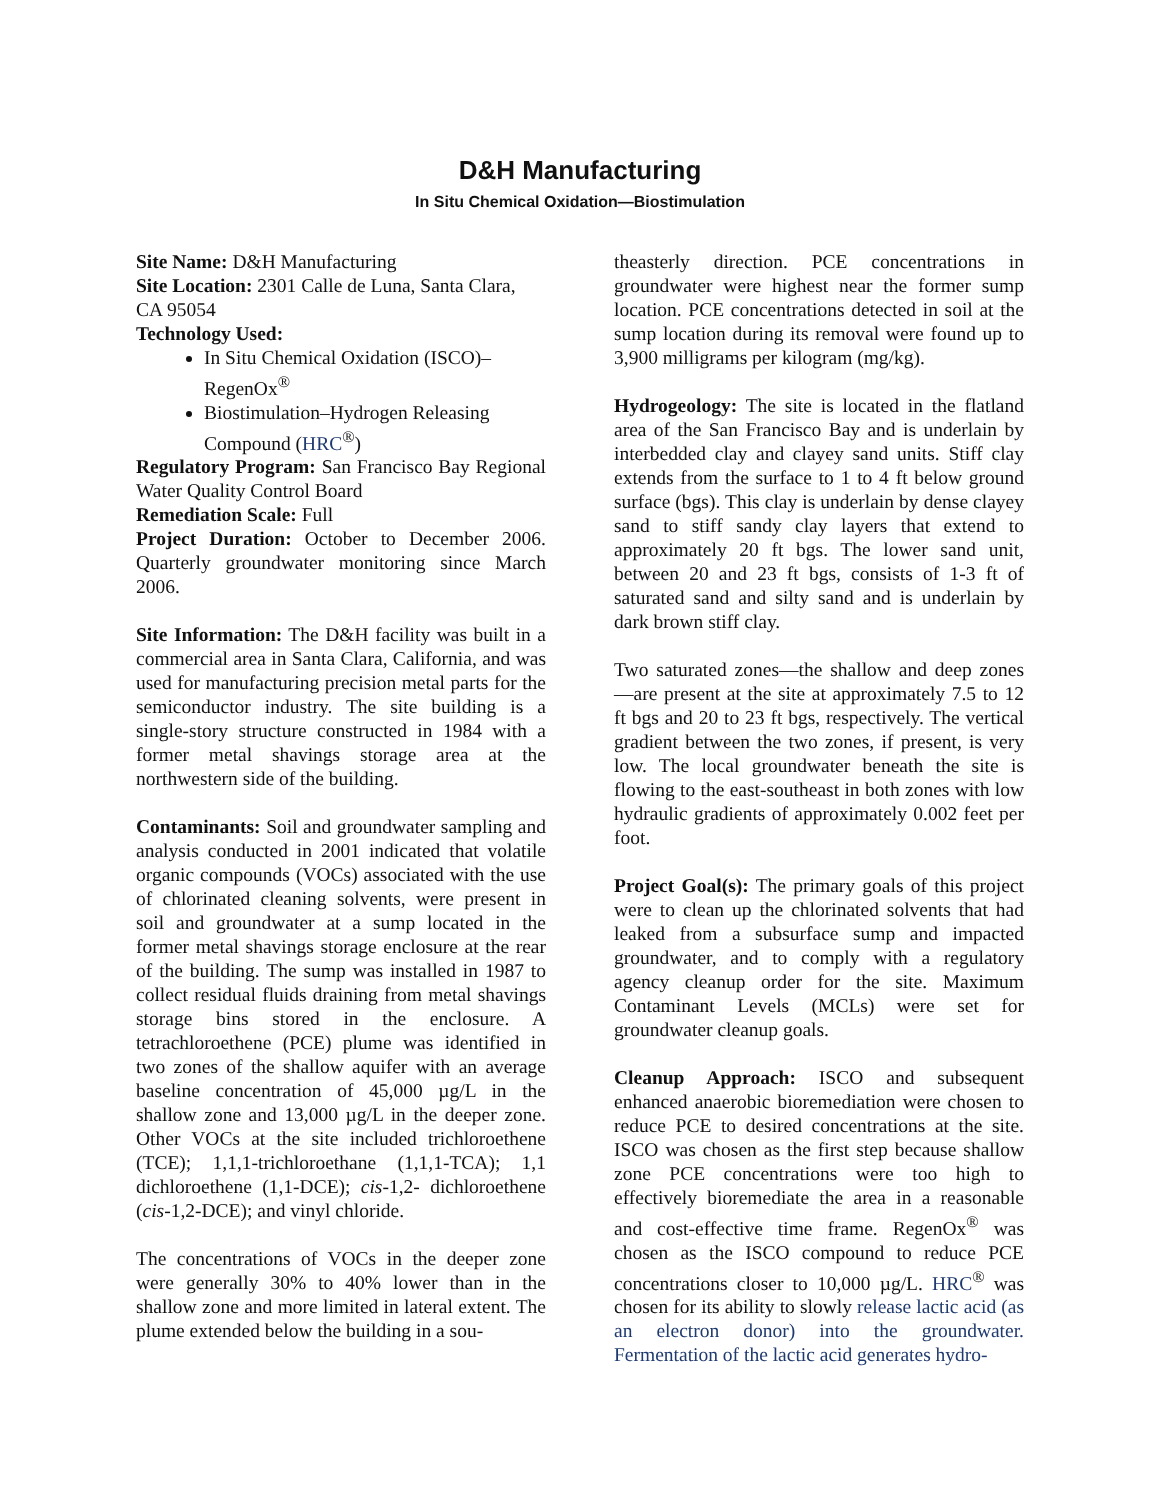D&H Manufacturing
In Situ Chemical Oxidation—Biostimulation
Site Name: D&H Manufacturing
Site Location: 2301 Calle de Luna, Santa Clara, CA 95054
Technology Used:
In Situ Chemical Oxidation (ISCO)–RegenOx<sup>®</sup>
Biostimulation–Hydrogen Releasing Compound (HRC<sup>®</sup>)
Regulatory Program: San Francisco Bay Regional Water Quality Control Board
Remediation Scale: Full
Project Duration: October to December 2006. Quarterly groundwater monitoring since March 2006.
Site Information: The D&H facility was built in a commercial area in Santa Clara, California, and was used for manufacturing precision metal parts for the semiconductor industry. The site building is a single-story structure constructed in 1984 with a former metal shavings storage area at the northwestern side of the building.
Contaminants: Soil and groundwater sampling and analysis conducted in 2001 indicated that volatile organic compounds (VOCs) associated with the use of chlorinated cleaning solvents, were present in soil and groundwater at a sump located in the former metal shavings storage enclosure at the rear of the building. The sump was installed in 1987 to collect residual fluids draining from metal shavings storage bins stored in the enclosure. A tetrachloroethene (PCE) plume was identified in two zones of the shallow aquifer with an average baseline concentration of 45,000 µg/L in the shallow zone and 13,000 µg/L in the deeper zone. Other VOCs at the site included trichloroethene (TCE); 1,1,1-trichloroethane (1,1,1-TCA); 1,1 dichloroethene (1,1-DCE); cis-1,2- dichloroethene (cis-1,2-DCE); and vinyl chloride.
The concentrations of VOCs in the deeper zone were generally 30% to 40% lower than in the shallow zone and more limited in lateral extent. The plume extended below the building in a sou-
theasterly direction. PCE concentrations in groundwater were highest near the former sump location. PCE concentrations detected in soil at the sump location during its removal were found up to 3,900 milligrams per kilogram (mg/kg).
Hydrogeology: The site is located in the flatland area of the San Francisco Bay and is underlain by interbedded clay and clayey sand units. Stiff clay extends from the surface to 1 to 4 ft below ground surface (bgs). This clay is underlain by dense clayey sand to stiff sandy clay layers that extend to approximately 20 ft bgs. The lower sand unit, between 20 and 23 ft bgs, consists of 1-3 ft of saturated sand and silty sand and is underlain by dark brown stiff clay.
Two saturated zones—the shallow and deep zones—are present at the site at approximately 7.5 to 12 ft bgs and 20 to 23 ft bgs, respectively. The vertical gradient between the two zones, if present, is very low. The local groundwater beneath the site is flowing to the east-southeast in both zones with low hydraulic gradients of approximately 0.002 feet per foot.
Project Goal(s): The primary goals of this project were to clean up the chlorinated solvents that had leaked from a subsurface sump and impacted groundwater, and to comply with a regulatory agency cleanup order for the site. Maximum Contaminant Levels (MCLs) were set for groundwater cleanup goals.
Cleanup Approach: ISCO and subsequent enhanced anaerobic bioremediation were chosen to reduce PCE to desired concentrations at the site. ISCO was chosen as the first step because shallow zone PCE concentrations were too high to effectively bioremediate the area in a reasonable and cost-effective time frame. RegenOx<sup>®</sup> was chosen as the ISCO compound to reduce PCE concentrations closer to 10,000 µg/L. HRC<sup>®</sup> was chosen for its ability to slowly release lactic acid (as an electron donor) into the groundwater. Fermentation of the lactic acid generates hydro-